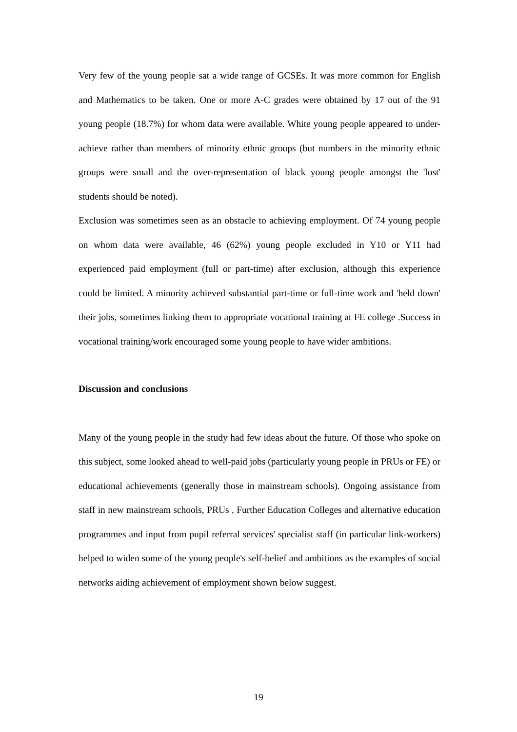Very few of the young people sat a wide range of GCSEs. It was more common for English and Mathematics to be taken. One or more A-C grades were obtained by 17 out of the 91 young people (18.7%) for whom data were available. White young people appeared to under-achieve rather than members of minority ethnic groups (but numbers in the minority ethnic groups were small and the over-representation of black young people amongst the 'lost' students should be noted).
Exclusion was sometimes seen as an obstacle to achieving employment. Of 74 young people on whom data were available, 46 (62%) young people excluded in Y10 or Y11 had experienced paid employment (full or part-time) after exclusion, although this experience could be limited. A minority achieved substantial part-time or full-time work and 'held down' their jobs, sometimes linking them to appropriate vocational training at FE college .Success in vocational training/work encouraged some young people to have wider ambitions.
Discussion and conclusions
Many of the young people in the study had few ideas about the future. Of those who spoke on this subject, some looked ahead to well-paid jobs (particularly young people in PRUs or FE) or educational achievements (generally those in mainstream schools). Ongoing assistance from staff in new mainstream schools, PRUs , Further Education Colleges and alternative education programmes and input from pupil referral services' specialist staff (in particular link-workers) helped to widen some of the young people's self-belief and ambitions as the examples of social networks aiding achievement of employment shown below suggest.
19